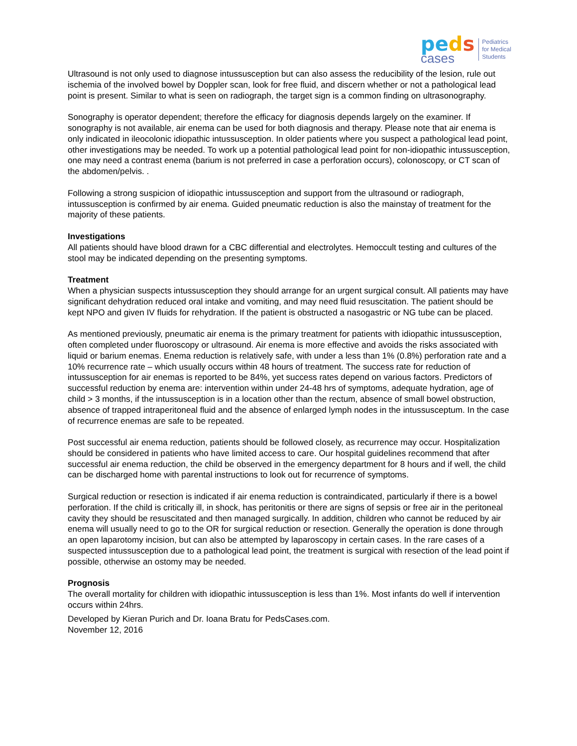peds
cases
Pediatrics
for Medical
Students
Ultrasound is not only used to diagnose intussusception but can also assess the reducibility of the lesion, rule out ischemia of the involved bowel by Doppler scan, look for free fluid, and discern whether or not a pathological lead point is present. Similar to what is seen on radiograph, the target sign is a common finding on ultrasonography.
Sonography is operator dependent; therefore the efficacy for diagnosis depends largely on the examiner. If sonography is not available, air enema can be used for both diagnosis and therapy. Please note that air enema is only indicated in ileocolonic idiopathic intussusception. In older patients where you suspect a pathological lead point, other investigations may be needed. To work up a potential pathological lead point for non-idiopathic intussusception, one may need a contrast enema (barium is not preferred in case a perforation occurs), colonoscopy, or CT scan of the abdomen/pelvis. .
Following a strong suspicion of idiopathic intussusception and support from the ultrasound or radiograph, intussusception is confirmed by air enema. Guided pneumatic reduction is also the mainstay of treatment for the majority of these patients.
Investigations
All patients should have blood drawn for a CBC differential and electrolytes. Hemoccult testing and cultures of the stool may be indicated depending on the presenting symptoms.
Treatment
When a physician suspects intussusception they should arrange for an urgent surgical consult. All patients may have significant dehydration reduced oral intake and vomiting, and may need fluid resuscitation. The patient should be kept NPO and given IV fluids for rehydration. If the patient is obstructed a nasogastric or NG tube can be placed.
As mentioned previously, pneumatic air enema is the primary treatment for patients with idiopathic intussusception, often completed under fluoroscopy or ultrasound. Air enema is more effective and avoids the risks associated with liquid or barium enemas. Enema reduction is relatively safe, with under a less than 1% (0.8%) perforation rate and a 10% recurrence rate – which usually occurs within 48 hours of treatment. The success rate for reduction of intussusception for air enemas is reported to be 84%, yet success rates depend on various factors. Predictors of successful reduction by enema are: intervention within under 24-48 hrs of symptoms, adequate hydration, age of child > 3 months, if the intussusception is in a location other than the rectum, absence of small bowel obstruction, absence of trapped intraperitoneal fluid and the absence of enlarged lymph nodes in the intussusceptum. In the case of recurrence enemas are safe to be repeated.
Post successful air enema reduction, patients should be followed closely, as recurrence may occur. Hospitalization should be considered in patients who have limited access to care. Our hospital guidelines recommend that after successful air enema reduction, the child be observed in the emergency department for 8 hours and if well, the child can be discharged home with parental instructions to look out for recurrence of symptoms.
Surgical reduction or resection is indicated if air enema reduction is contraindicated, particularly if there is a bowel perforation. If the child is critically ill, in shock, has peritonitis or there are signs of sepsis or free air in the peritoneal cavity they should be resuscitated and then managed surgically. In addition, children who cannot be reduced by air enema will usually need to go to the OR for surgical reduction or resection. Generally the operation is done through an open laparotomy incision, but can also be attempted by laparoscopy in certain cases. In the rare cases of a suspected intussusception due to a pathological lead point, the treatment is surgical with resection of the lead point if possible, otherwise an ostomy may be needed.
Prognosis
The overall mortality for children with idiopathic intussusception is less than 1%. Most infants do well if intervention occurs within 24hrs.
Developed by Kieran Purich and Dr. Ioana Bratu for PedsCases.com.
November 12, 2016